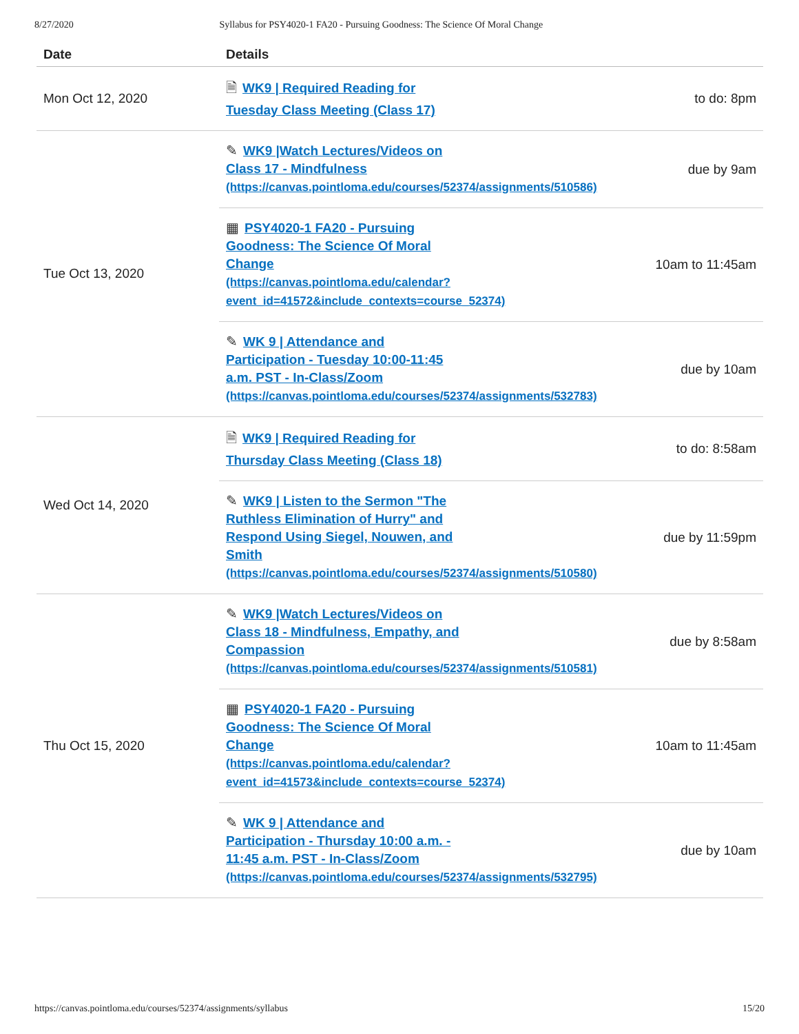8/27/2020 Syllabus for PSY4020-1 FA20 - Pursuing Goodness: The Science Of Moral Change
| Date | Details | |
| --- | --- | --- |
| Mon Oct 12, 2020 | 🗎 WK9 / Required Reading for Tuesday Class Meeting (Class 17) | to do: 8pm |
| Tue Oct 13, 2020 | ✎ WK9 /Watch Lectures/Videos on Class 17 - Mindfulness (https://canvas.pointloma.edu/courses/52374/assignments/510586) | due by 9am |
| | ▦ PSY4020-1 FA20 - Pursuing Goodness: The Science Of Moral Change (https://canvas.pointloma.edu/calendar? event_id=41572&include_contexts=course_52374) | 10am to 11:45am |
| | ✎ WK 9 / Attendance and Participation - Tuesday 10:00-11:45 a.m. PST - In-Class/Zoom (https://canvas.pointloma.edu/courses/52374/assignments/532783) | due by 10am |
| Wed Oct 14, 2020 | 🗎 WK9 / Required Reading for Thursday Class Meeting (Class 18) | to do: 8:58am |
| | ✎ WK9 / Listen to the Sermon "The Ruthless Elimination of Hurry" and Respond Using Siegel, Nouwen, and Smith (https://canvas.pointloma.edu/courses/52374/assignments/510580) | due by 11:59pm |
| Thu Oct 15, 2020 | ✎ WK9 /Watch Lectures/Videos on Class 18 - Mindfulness, Empathy, and Compassion (https://canvas.pointloma.edu/courses/52374/assignments/510581) | due by 8:58am |
| | ▦ PSY4020-1 FA20 - Pursuing Goodness: The Science Of Moral Change (https://canvas.pointloma.edu/calendar? event_id=41573&include_contexts=course_52374) | 10am to 11:45am |
| | ✎ WK 9 / Attendance and Participation - Thursday 10:00 a.m. - 11:45 a.m. PST - In-Class/Zoom (https://canvas.pointloma.edu/courses/52374/assignments/532795) | due by 10am |
https://canvas.pointloma.edu/courses/52374/assignments/syllabus 15/20